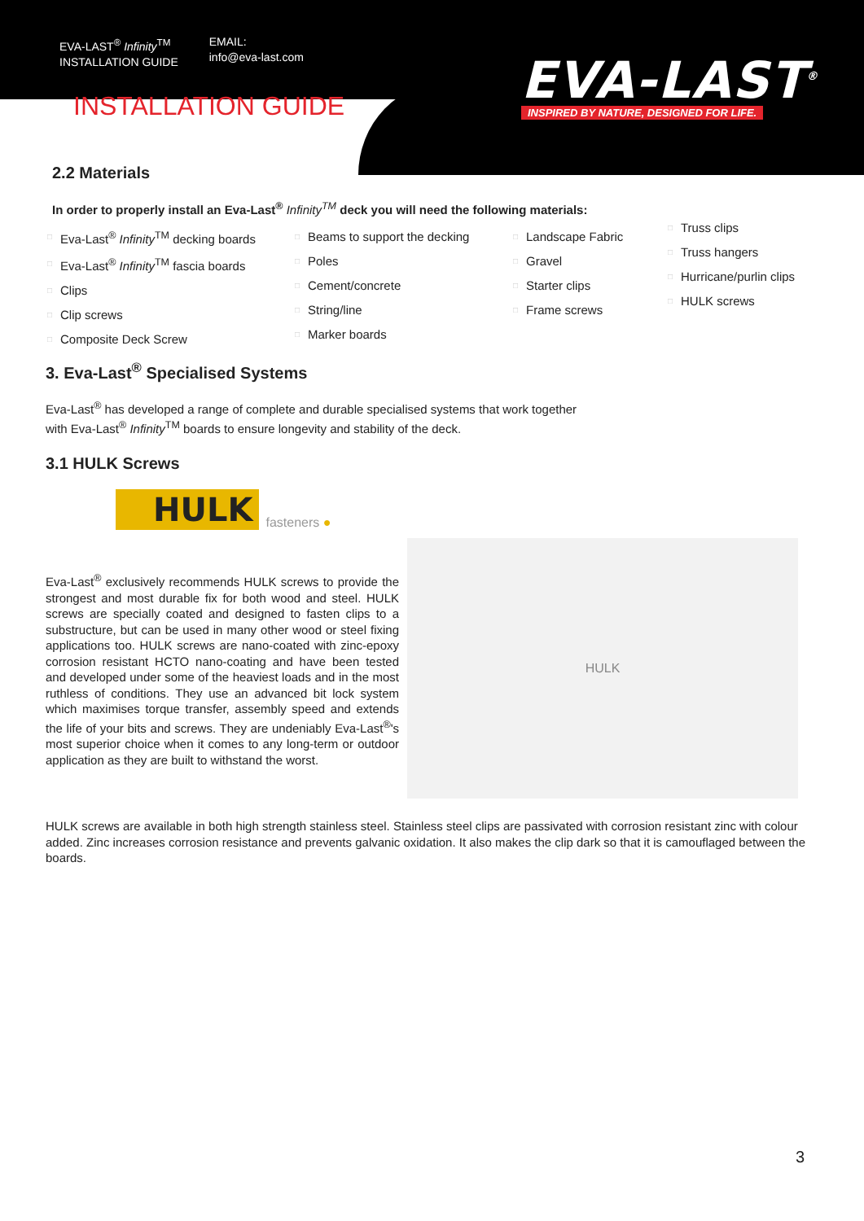EVA-LAST<sup>®</sup> Infinity<sup>TM</sup>
INSTALLATION GUIDE
EMAIL:
info@eva-last.com
EVA-LAST<sup>®</sup>
INSPIRED BY NATURE, DESIGNED FOR LIFE.
INSTALLATION GUIDE
2.2 Materials
In order to properly install an Eva-Last<sup>®</sup> Infinity<sup>TM</sup> deck you will need the following materials:
□ Eva-Last<sup>®</sup> Infinity<sup>TM</sup> decking boards
□ Eva-Last<sup>®</sup> Infinity<sup>TM</sup> fascia boards
□ Clips
□ Clip screws
□ Composite Deck Screw
□ Beams to support the decking
□ Poles
□ Cement/concrete
□ String/line
□ Marker boards
□ Landscape Fabric
□ Gravel
□ Starter clips
□ Frame screws
□ Truss clips
□ Truss hangers
□ Hurricane/purlin clips
□ HULK screws
3. Eva-Last<sup>®</sup> Specialised Systems
Eva-Last<sup>®</sup> has developed a range of complete and durable specialised systems that work together
with Eva-Last<sup>®</sup> Infinity<sup>TM</sup> boards to ensure longevity and stability of the deck.
3.1 HULK Screws
HULK fasteners ●
Eva-Last<sup>®</sup> exclusively recommends HULK screws to provide the strongest and most durable fix for both wood and steel. HULK screws are specially coated and designed to fasten clips to a substructure, but can be used in many other wood or steel fixing applications too. HULK screws are nano-coated with zinc-epoxy corrosion resistant HCTO nano-coating and have been tested and developed under some of the heaviest loads and in the most ruthless of conditions. They use an advanced bit lock system which maximises torque transfer, assembly speed and extends the life of your bits and screws. They are undeniably Eva-Last<sup>®</sup>'s most superior choice when it comes to any long-term or outdoor application as they are built to withstand the worst.
HULK
HULK screws are available in both high strength stainless steel. Stainless steel clips are passivated with corrosion resistant zinc with colour added. Zinc increases corrosion resistance and prevents galvanic oxidation. It also makes the clip dark so that it is camouflaged between the boards.
3